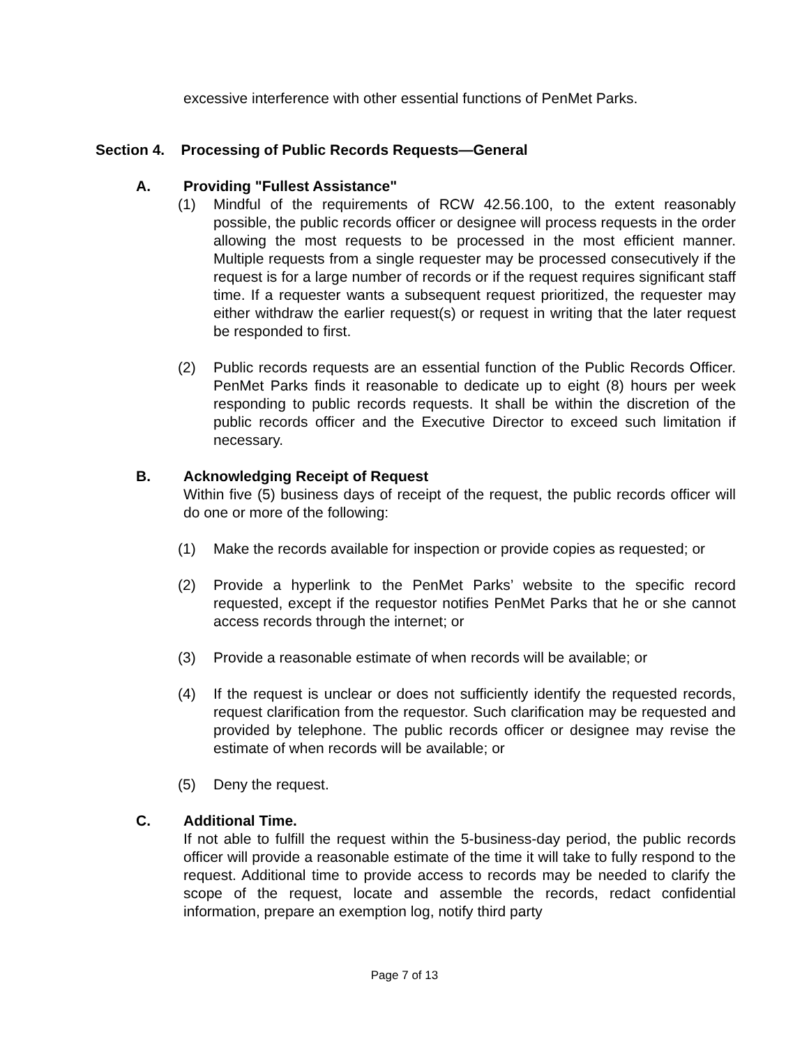excessive interference with other essential functions of PenMet Parks.
Section 4. Processing of Public Records Requests—General
A. Providing "Fullest Assistance"
(1) Mindful of the requirements of RCW 42.56.100, to the extent reasonably possible, the public records officer or designee will process requests in the order allowing the most requests to be processed in the most efficient manner. Multiple requests from a single requester may be processed consecutively if the request is for a large number of records or if the request requires significant staff time. If a requester wants a subsequent request prioritized, the requester may either withdraw the earlier request(s) or request in writing that the later request be responded to first.
(2) Public records requests are an essential function of the Public Records Officer. PenMet Parks finds it reasonable to dedicate up to eight (8) hours per week responding to public records requests. It shall be within the discretion of the public records officer and the Executive Director to exceed such limitation if necessary.
B. Acknowledging Receipt of Request
Within five (5) business days of receipt of the request, the public records officer will do one or more of the following:
(1) Make the records available for inspection or provide copies as requested; or
(2) Provide a hyperlink to the PenMet Parks’ website to the specific record requested, except if the requestor notifies PenMet Parks that he or she cannot access records through the internet; or
(3) Provide a reasonable estimate of when records will be available; or
(4) If the request is unclear or does not sufficiently identify the requested records, request clarification from the requestor. Such clarification may be requested and provided by telephone. The public records officer or designee may revise the estimate of when records will be available; or
(5) Deny the request.
C. Additional Time.
If not able to fulfill the request within the 5-business-day period, the public records officer will provide a reasonable estimate of the time it will take to fully respond to the request. Additional time to provide access to records may be needed to clarify the scope of the request, locate and assemble the records, redact confidential information, prepare an exemption log, notify third party
Page 7 of 13